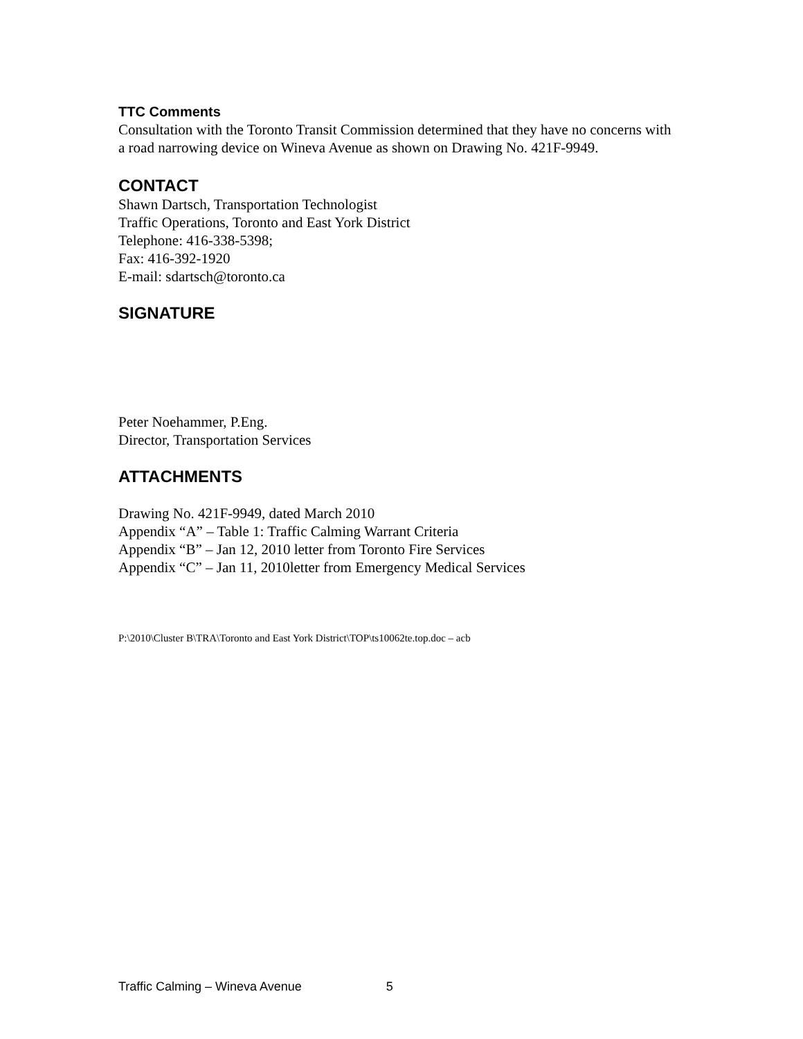TTC Comments
Consultation with the Toronto Transit Commission determined that they have no concerns with a road narrowing device on Wineva Avenue as shown on Drawing No. 421F-9949.
CONTACT
Shawn Dartsch, Transportation Technologist
Traffic Operations, Toronto and East York District
Telephone: 416-338-5398;
Fax: 416-392-1920
E-mail: sdartsch@toronto.ca
SIGNATURE
Peter Noehammer, P.Eng.
Director, Transportation Services
ATTACHMENTS
Drawing No. 421F-9949, dated March 2010
Appendix “A” – Table 1: Traffic Calming Warrant Criteria
Appendix “B” – Jan 12, 2010 letter from Toronto Fire Services
Appendix “C” – Jan 11, 2010letter from Emergency Medical Services
P:\2010\Cluster B\TRA\Toronto and East York District\TOP\ts10062te.top.doc – acb
Traffic Calming – Wineva Avenue 5